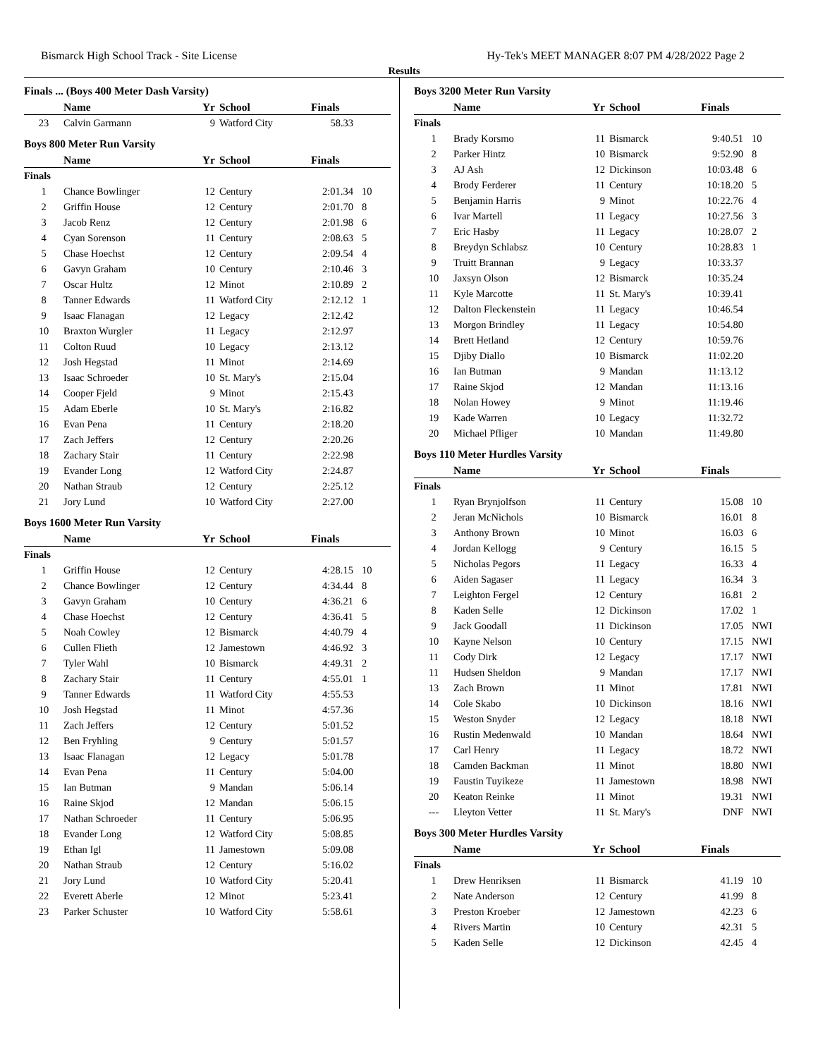Bismarck High School Track - Site License Hy-Tek's MEET MANAGER 8:07 PM 4/28/2022 Page 2
Results
Finals ... (Boys 400 Meter Dash Varsity)
| | Name | Yr | School | Finals | |
| --- | --- | --- | --- | --- | --- |
| 23 | Calvin Garmann | 9 | Watford City | 58.33 | |
Boys 800 Meter Run Varsity
| | Name | Yr | School | Finals | |
| --- | --- | --- | --- | --- | --- |
| Finals | | | | | |
| 1 | Chance Bowlinger | 12 | Century | 2:01.34 | 10 |
| 2 | Griffin House | 12 | Century | 2:01.70 | 8 |
| 3 | Jacob Renz | 12 | Century | 2:01.98 | 6 |
| 4 | Cyan Sorenson | 11 | Century | 2:08.63 | 5 |
| 5 | Chase Hoechst | 12 | Century | 2:09.54 | 4 |
| 6 | Gavyn Graham | 10 | Century | 2:10.46 | 3 |
| 7 | Oscar Hultz | 12 | Minot | 2:10.89 | 2 |
| 8 | Tanner Edwards | 11 | Watford City | 2:12.12 | 1 |
| 9 | Isaac Flanagan | 12 | Legacy | 2:12.42 | |
| 10 | Braxton Wurgler | 11 | Legacy | 2:12.97 | |
| 11 | Colton Ruud | 10 | Legacy | 2:13.12 | |
| 12 | Josh Hegstad | 11 | Minot | 2:14.69 | |
| 13 | Isaac Schroeder | 10 | St. Mary's | 2:15.04 | |
| 14 | Cooper Fjeld | 9 | Minot | 2:15.43 | |
| 15 | Adam Eberle | 10 | St. Mary's | 2:16.82 | |
| 16 | Evan Pena | 11 | Century | 2:18.20 | |
| 17 | Zach Jeffers | 12 | Century | 2:20.26 | |
| 18 | Zachary Stair | 11 | Century | 2:22.98 | |
| 19 | Evander Long | 12 | Watford City | 2:24.87 | |
| 20 | Nathan Straub | 12 | Century | 2:25.12 | |
| 21 | Jory Lund | 10 | Watford City | 2:27.00 | |
Boys 1600 Meter Run Varsity
| | Name | Yr | School | Finals | |
| --- | --- | --- | --- | --- | --- |
| Finals | | | | | |
| 1 | Griffin House | 12 | Century | 4:28.15 | 10 |
| 2 | Chance Bowlinger | 12 | Century | 4:34.44 | 8 |
| 3 | Gavyn Graham | 10 | Century | 4:36.21 | 6 |
| 4 | Chase Hoechst | 12 | Century | 4:36.41 | 5 |
| 5 | Noah Cowley | 12 | Bismarck | 4:40.79 | 4 |
| 6 | Cullen Flieth | 12 | Jamestown | 4:46.92 | 3 |
| 7 | Tyler Wahl | 10 | Bismarck | 4:49.31 | 2 |
| 8 | Zachary Stair | 11 | Century | 4:55.01 | 1 |
| 9 | Tanner Edwards | 11 | Watford City | 4:55.53 | |
| 10 | Josh Hegstad | 11 | Minot | 4:57.36 | |
| 11 | Zach Jeffers | 12 | Century | 5:01.52 | |
| 12 | Ben Fryhling | 9 | Century | 5:01.57 | |
| 13 | Isaac Flanagan | 12 | Legacy | 5:01.78 | |
| 14 | Evan Pena | 11 | Century | 5:04.00 | |
| 15 | Ian Butman | 9 | Mandan | 5:06.14 | |
| 16 | Raine Skjod | 12 | Mandan | 5:06.15 | |
| 17 | Nathan Schroeder | 11 | Century | 5:06.95 | |
| 18 | Evander Long | 12 | Watford City | 5:08.85 | |
| 19 | Ethan Igl | 11 | Jamestown | 5:09.08 | |
| 20 | Nathan Straub | 12 | Century | 5:16.02 | |
| 21 | Jory Lund | 10 | Watford City | 5:20.41 | |
| 22 | Everett Aberle | 12 | Minot | 5:23.41 | |
| 23 | Parker Schuster | 10 | Watford City | 5:58.61 | |
Boys 3200 Meter Run Varsity
| | Name | Yr | School | Finals | |
| --- | --- | --- | --- | --- | --- |
| Finals | | | | | |
| 1 | Brady Korsmo | 11 | Bismarck | 9:40.51 | 10 |
| 2 | Parker Hintz | 10 | Bismarck | 9:52.90 | 8 |
| 3 | AJ Ash | 12 | Dickinson | 10:03.48 | 6 |
| 4 | Brody Ferderer | 11 | Century | 10:18.20 | 5 |
| 5 | Benjamin Harris | 9 | Minot | 10:22.76 | 4 |
| 6 | Ivar Martell | 11 | Legacy | 10:27.56 | 3 |
| 7 | Eric Hasby | 11 | Legacy | 10:28.07 | 2 |
| 8 | Breydyn Schlabsz | 10 | Century | 10:28.83 | 1 |
| 9 | Truitt Brannan | 9 | Legacy | 10:33.37 | |
| 10 | Jaxsyn Olson | 12 | Bismarck | 10:35.24 | |
| 11 | Kyle Marcotte | 11 | St. Mary's | 10:39.41 | |
| 12 | Dalton Fleckenstein | 11 | Legacy | 10:46.54 | |
| 13 | Morgon Brindley | 11 | Legacy | 10:54.80 | |
| 14 | Brett Hetland | 12 | Century | 10:59.76 | |
| 15 | Djiby Diallo | 10 | Bismarck | 11:02.20 | |
| 16 | Ian Butman | 9 | Mandan | 11:13.12 | |
| 17 | Raine Skjod | 12 | Mandan | 11:13.16 | |
| 18 | Nolan Howey | 9 | Minot | 11:19.46 | |
| 19 | Kade Warren | 10 | Legacy | 11:32.72 | |
| 20 | Michael Pfliger | 10 | Mandan | 11:49.80 | |
Boys 110 Meter Hurdles Varsity
| | Name | Yr | School | Finals | |
| --- | --- | --- | --- | --- | --- |
| Finals | | | | | |
| 1 | Ryan Brynjolfson | 11 | Century | 15.08 | 10 |
| 2 | Jeran McNichols | 10 | Bismarck | 16.01 | 8 |
| 3 | Anthony Brown | 10 | Minot | 16.03 | 6 |
| 4 | Jordan Kellogg | 9 | Century | 16.15 | 5 |
| 5 | Nicholas Pegors | 11 | Legacy | 16.33 | 4 |
| 6 | Aiden Sagaser | 11 | Legacy | 16.34 | 3 |
| 7 | Leighton Fergel | 12 | Century | 16.81 | 2 |
| 8 | Kaden Selle | 12 | Dickinson | 17.02 | 1 |
| 9 | Jack Goodall | 11 | Dickinson | 17.05 | NWI |
| 10 | Kayne Nelson | 10 | Century | 17.15 | NWI |
| 11 | Cody Dirk | 12 | Legacy | 17.17 | NWI |
| 11 | Hudsen Sheldon | 9 | Mandan | 17.17 | NWI |
| 13 | Zach Brown | 11 | Minot | 17.81 | NWI |
| 14 | Cole Skabo | 10 | Dickinson | 18.16 | NWI |
| 15 | Weston Snyder | 12 | Legacy | 18.18 | NWI |
| 16 | Rustin Medenwald | 10 | Mandan | 18.64 | NWI |
| 17 | Carl Henry | 11 | Legacy | 18.72 | NWI |
| 18 | Camden Backman | 11 | Minot | 18.80 | NWI |
| 19 | Faustin Tuyikeze | 11 | Jamestown | 18.98 | NWI |
| 20 | Keaton Reinke | 11 | Minot | 19.31 | NWI |
| --- | Lleyton Vetter | 11 | St. Mary's | DNF | NWI |
Boys 300 Meter Hurdles Varsity
| | Name | Yr | School | Finals | |
| --- | --- | --- | --- | --- | --- |
| Finals | | | | | |
| 1 | Drew Henriksen | 11 | Bismarck | 41.19 | 10 |
| 2 | Nate Anderson | 12 | Century | 41.99 | 8 |
| 3 | Preston Kroeber | 12 | Jamestown | 42.23 | 6 |
| 4 | Rivers Martin | 10 | Century | 42.31 | 5 |
| 5 | Kaden Selle | 12 | Dickinson | 42.45 | 4 |